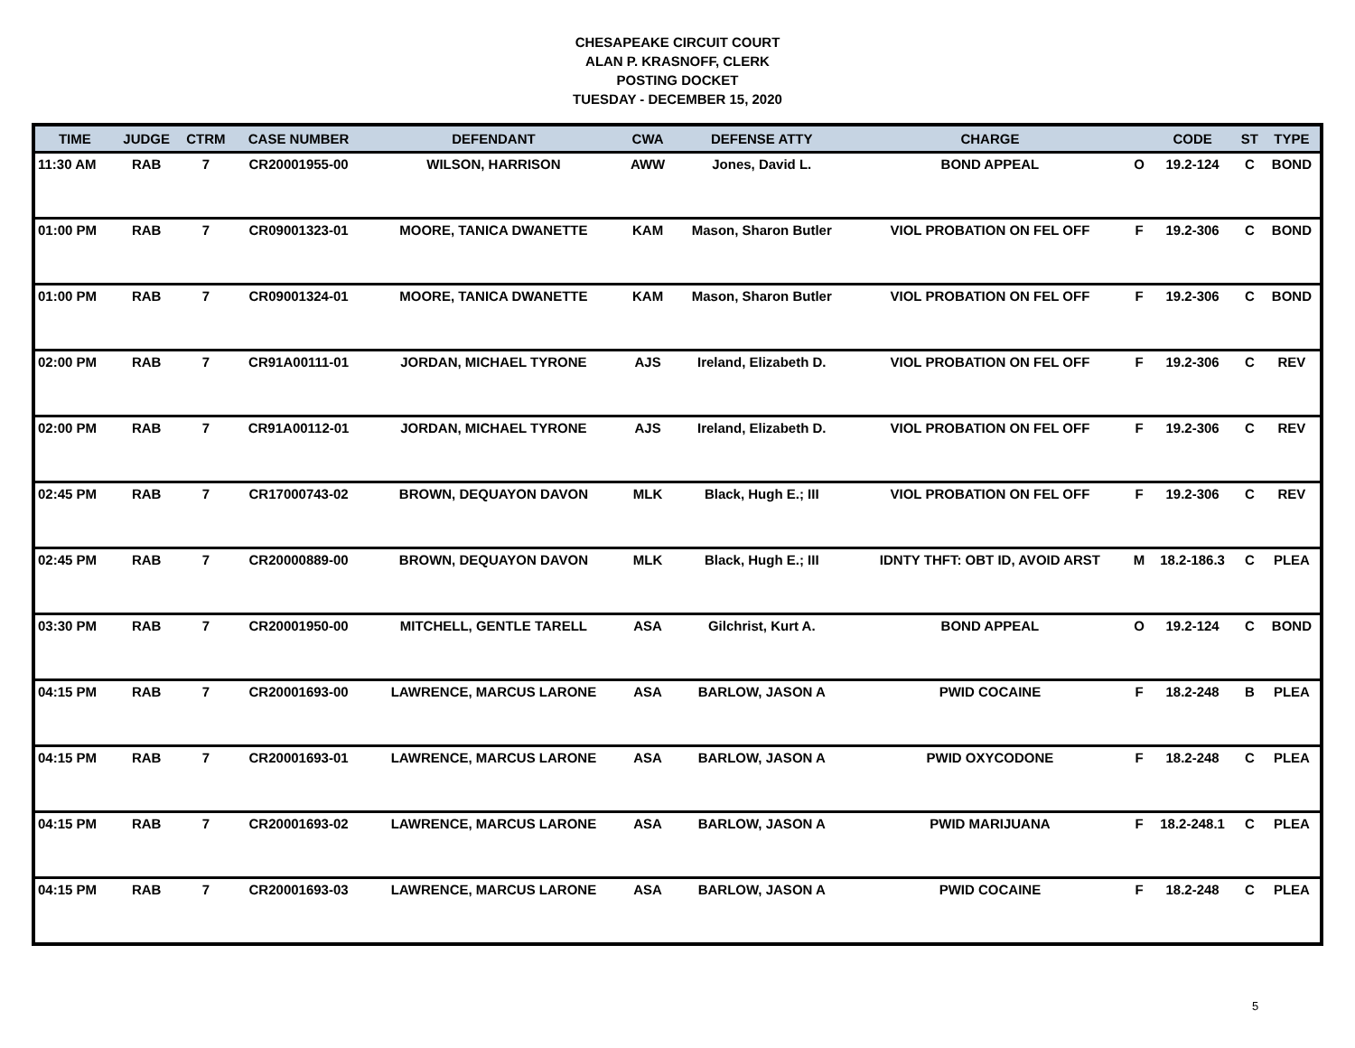CHESAPEAKE CIRCUIT COURT
ALAN P. KRASNOFF, CLERK
POSTING DOCKET
TUESDAY - DECEMBER 15, 2020
| TIME | JUDGE | CTRM | CASE NUMBER | DEFENDANT | CWA | DEFENSE ATTY | CHARGE | | CODE | ST | TYPE |
| --- | --- | --- | --- | --- | --- | --- | --- | --- | --- | --- | --- |
| 11:30 AM | RAB | 7 | CR20001955-00 | WILSON, HARRISON | AWW | Jones, David L. | BOND APPEAL | O | 19.2-124 | C | BOND |
| 01:00 PM | RAB | 7 | CR09001323-01 | MOORE, TANICA DWANETTE | KAM | Mason, Sharon Butler | VIOL PROBATION ON FEL OFF | F | 19.2-306 | C | BOND |
| 01:00 PM | RAB | 7 | CR09001324-01 | MOORE, TANICA DWANETTE | KAM | Mason, Sharon Butler | VIOL PROBATION ON FEL OFF | F | 19.2-306 | C | BOND |
| 02:00 PM | RAB | 7 | CR91A00111-01 | JORDAN, MICHAEL TYRONE | AJS | Ireland, Elizabeth D. | VIOL PROBATION ON FEL OFF | F | 19.2-306 | C | REV |
| 02:00 PM | RAB | 7 | CR91A00112-01 | JORDAN, MICHAEL TYRONE | AJS | Ireland, Elizabeth D. | VIOL PROBATION ON FEL OFF | F | 19.2-306 | C | REV |
| 02:45 PM | RAB | 7 | CR17000743-02 | BROWN, DEQUAYON DAVON | MLK | Black, Hugh E.; III | VIOL PROBATION ON FEL OFF | F | 19.2-306 | C | REV |
| 02:45 PM | RAB | 7 | CR20000889-00 | BROWN, DEQUAYON DAVON | MLK | Black, Hugh E.; III | IDNTY THFT: OBT ID, AVOID ARST | M | 18.2-186.3 | C | PLEA |
| 03:30 PM | RAB | 7 | CR20001950-00 | MITCHELL, GENTLE TARELL | ASA | Gilchrist, Kurt A. | BOND APPEAL | O | 19.2-124 | C | BOND |
| 04:15 PM | RAB | 7 | CR20001693-00 | LAWRENCE, MARCUS LARONE | ASA | BARLOW, JASON A | PWID COCAINE | F | 18.2-248 | B | PLEA |
| 04:15 PM | RAB | 7 | CR20001693-01 | LAWRENCE, MARCUS LARONE | ASA | BARLOW, JASON A | PWID OXYCODONE | F | 18.2-248 | C | PLEA |
| 04:15 PM | RAB | 7 | CR20001693-02 | LAWRENCE, MARCUS LARONE | ASA | BARLOW, JASON A | PWID MARIJUANA | F | 18.2-248.1 | C | PLEA |
| 04:15 PM | RAB | 7 | CR20001693-03 | LAWRENCE, MARCUS LARONE | ASA | BARLOW, JASON A | PWID COCAINE | F | 18.2-248 | C | PLEA |
5